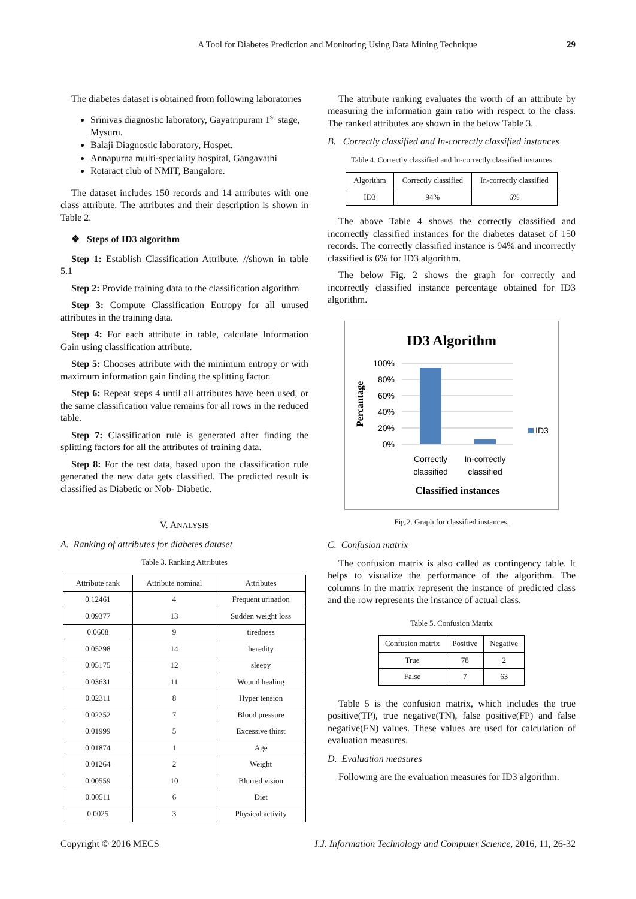A Tool for Diabetes Prediction and Monitoring Using Data Mining Technique 29
The diabetes dataset is obtained from following laboratories
Srinivas diagnostic laboratory, Gayatripuram 1<sup>st</sup> stage, Mysuru.
Balaji Diagnostic laboratory, Hospet.
Annapurna multi-speciality hospital, Gangavathi
Rotaract club of NMIT, Bangalore.
The dataset includes 150 records and 14 attributes with one class attribute. The attributes and their description is shown in Table 2.
❖ Steps of ID3 algorithm
Step 1: Establish Classification Attribute. //shown in table 5.1
Step 2: Provide training data to the classification algorithm
Step 3: Compute Classification Entropy for all unused attributes in the training data.
Step 4: For each attribute in table, calculate Information Gain using classification attribute.
Step 5: Chooses attribute with the minimum entropy or with maximum information gain finding the splitting factor.
Step 6: Repeat steps 4 until all attributes have been used, or the same classification value remains for all rows in the reduced table.
Step 7: Classification rule is generated after finding the splitting factors for all the attributes of training data.
Step 8: For the test data, based upon the classification rule generated the new data gets classified. The predicted result is classified as Diabetic or Nob- Diabetic.
V. ANALYSIS
A. Ranking of attributes for diabetes dataset
Table 3. Ranking Attributes
| Attribute rank | Attribute nominal | Attributes |
| --- | --- | --- |
| 0.12461 | 4 | Frequent urination |
| 0.09377 | 13 | Sudden weight loss |
| 0.0608 | 9 | tiredness |
| 0.05298 | 14 | heredity |
| 0.05175 | 12 | sleepy |
| 0.03631 | 11 | Wound healing |
| 0.02311 | 8 | Hyper tension |
| 0.02252 | 7 | Blood pressure |
| 0.01999 | 5 | Excessive thirst |
| 0.01874 | 1 | Age |
| 0.01264 | 2 | Weight |
| 0.00559 | 10 | Blurred vision |
| 0.00511 | 6 | Diet |
| 0.0025 | 3 | Physical activity |
The attribute ranking evaluates the worth of an attribute by measuring the information gain ratio with respect to the class. The ranked attributes are shown in the below Table 3.
B. Correctly classified and In-correctly classified instances
Table 4. Correctly classified and In-correctly classified instances
| Algorithm | Correctly classified | In-correctly classified |
| --- | --- | --- |
| ID3 | 94% | 6% |
The above Table 4 shows the correctly classified and incorrectly classified instances for the diabetes dataset of 150 records. The correctly classified instance is 94% and incorrectly classified is 6% for ID3 algorithm.
The below Fig. 2 shows the graph for correctly and incorrectly classified instance percentage obtained for ID3 algorithm.
ID3 Algorithm
100%
80%
60%
40%
20%
0%
Percantage
Correctly
classified
In-correctly
classified
ID3
Classified instances
Fig.2. Graph for classified instances.
C. Confusion matrix
The confusion matrix is also called as contingency table. It helps to visualize the performance of the algorithm. The columns in the matrix represent the instance of predicted class and the row represents the instance of actual class.
Table 5. Confusion Matrix
| Confusion matrix | Positive | Negative |
| --- | --- | --- |
| True | 78 | 2 |
| False | 7 | 63 |
Table 5 is the confusion matrix, which includes the true positive(TP), true negative(TN), false positive(FP) and false negative(FN) values. These values are used for calculation of evaluation measures.
D. Evaluation measures
Following are the evaluation measures for ID3 algorithm.
Copyright © 2016 MECS I.J. Information Technology and Computer Science, 2016, 11, 26-32